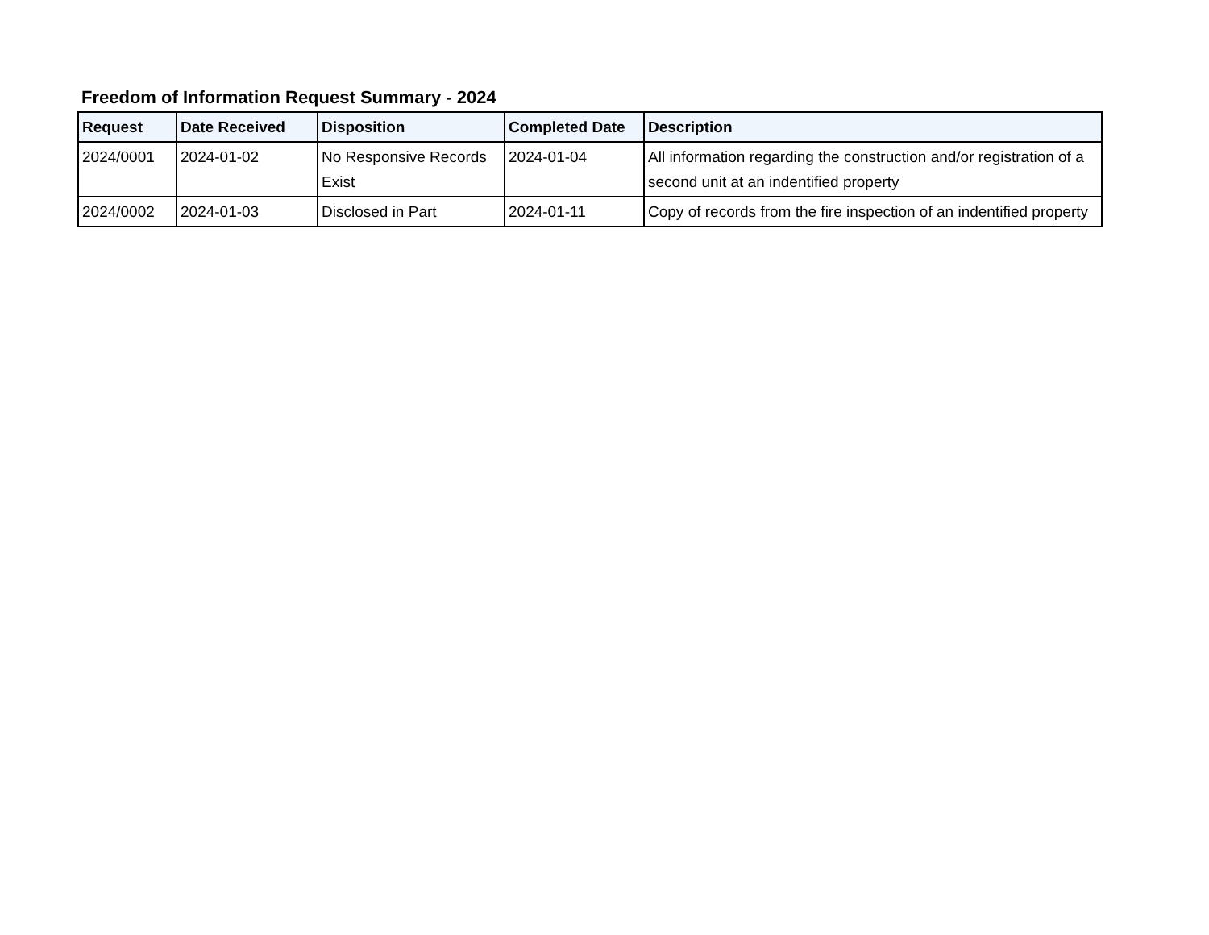Freedom of Information Request Summary - 2024
| Request | Date Received | Disposition | Completed Date | Description |
| --- | --- | --- | --- | --- |
| 2024/0001 | 2024-01-02 | No Responsive Records Exist | 2024-01-04 | All information regarding the construction and/or registration of a second unit at an indentified property |
| 2024/0002 | 2024-01-03 | Disclosed in Part | 2024-01-11 | Copy of records from the fire inspection of an indentified property |